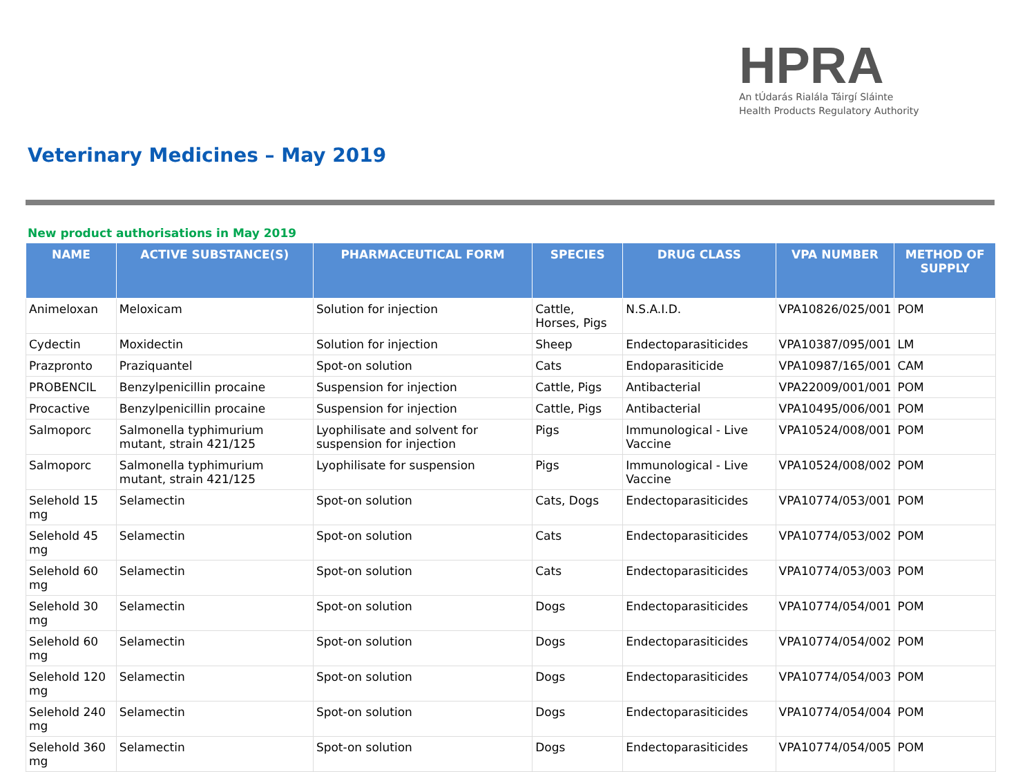HPRA
An tÚdarás Rialála Táirgí Sláinte
Health Products Regulatory Authority
Veterinary Medicines – May 2019
New product authorisations in May 2019
| NAME | ACTIVE SUBSTANCE(S) | PHARMACEUTICAL FORM | SPECIES | DRUG CLASS | VPA NUMBER | METHOD OF SUPPLY |
| --- | --- | --- | --- | --- | --- | --- |
| Animeloxan | Meloxicam | Solution for injection | Cattle, Horses, Pigs | N.S.A.I.D. | VPA10826/025/001 | POM |
| Cydectin | Moxidectin | Solution for injection | Sheep | Endectoparasiticides | VPA10387/095/001 | LM |
| Prazpronto | Praziquantel | Spot-on solution | Cats | Endoparasiticide | VPA10987/165/001 | CAM |
| PROBENCIL | Benzylpenicillin procaine | Suspension for injection | Cattle, Pigs | Antibacterial | VPA22009/001/001 | POM |
| Procactive | Benzylpenicillin procaine | Suspension for injection | Cattle, Pigs | Antibacterial | VPA10495/006/001 | POM |
| Salmoporc | Salmonella typhimurium mutant, strain 421/125 | Lyophilisate and solvent for suspension for injection | Pigs | Immunological - Live Vaccine | VPA10524/008/001 | POM |
| Salmoporc | Salmonella typhimurium mutant, strain 421/125 | Lyophilisate for suspension | Pigs | Immunological - Live Vaccine | VPA10524/008/002 | POM |
| Selehold 15 mg | Selamectin | Spot-on solution | Cats, Dogs | Endectoparasiticides | VPA10774/053/001 | POM |
| Selehold 45 mg | Selamectin | Spot-on solution | Cats | Endectoparasiticides | VPA10774/053/002 | POM |
| Selehold 60 mg | Selamectin | Spot-on solution | Cats | Endectoparasiticides | VPA10774/053/003 | POM |
| Selehold 30 mg | Selamectin | Spot-on solution | Dogs | Endectoparasiticides | VPA10774/054/001 | POM |
| Selehold 60 mg | Selamectin | Spot-on solution | Dogs | Endectoparasiticides | VPA10774/054/002 | POM |
| Selehold 120 mg | Selamectin | Spot-on solution | Dogs | Endectoparasiticides | VPA10774/054/003 | POM |
| Selehold 240 mg | Selamectin | Spot-on solution | Dogs | Endectoparasiticides | VPA10774/054/004 | POM |
| Selehold 360 mg | Selamectin | Spot-on solution | Dogs | Endectoparasiticides | VPA10774/054/005 | POM |